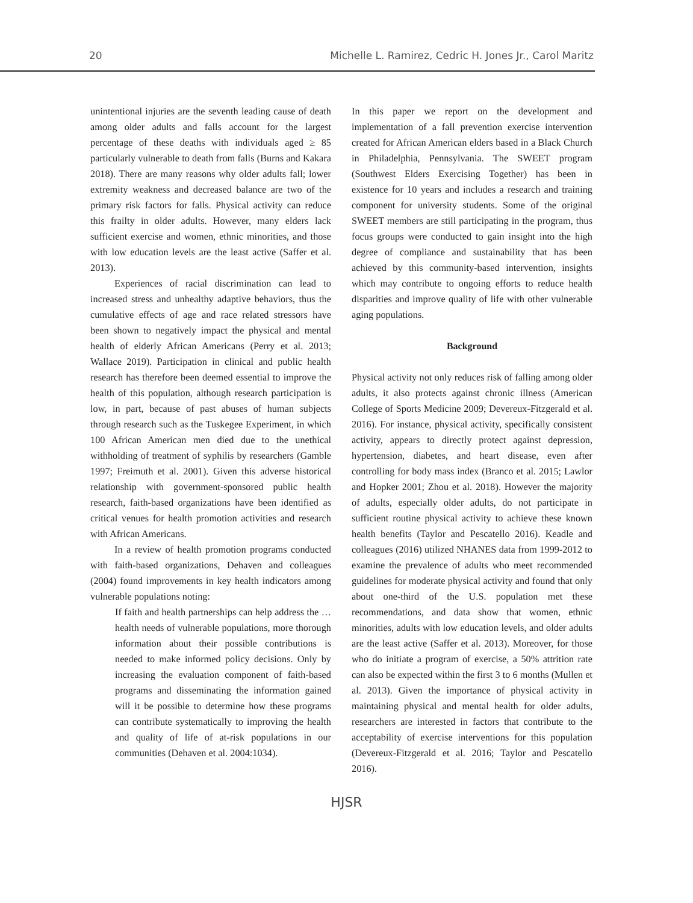20 Michelle L. Ramirez, Cedric H. Jones Jr., Carol Maritz
unintentional injuries are the seventh leading cause of death among older adults and falls account for the largest percentage of these deaths with individuals aged ≥ 85 particularly vulnerable to death from falls (Burns and Kakara 2018). There are many reasons why older adults fall; lower extremity weakness and decreased balance are two of the primary risk factors for falls. Physical activity can reduce this frailty in older adults. However, many elders lack sufficient exercise and women, ethnic minorities, and those with low education levels are the least active (Saffer et al. 2013).
Experiences of racial discrimination can lead to increased stress and unhealthy adaptive behaviors, thus the cumulative effects of age and race related stressors have been shown to negatively impact the physical and mental health of elderly African Americans (Perry et al. 2013; Wallace 2019). Participation in clinical and public health research has therefore been deemed essential to improve the health of this population, although research participation is low, in part, because of past abuses of human subjects through research such as the Tuskegee Experiment, in which 100 African American men died due to the unethical withholding of treatment of syphilis by researchers (Gamble 1997; Freimuth et al. 2001). Given this adverse historical relationship with government-sponsored public health research, faith-based organizations have been identified as critical venues for health promotion activities and research with African Americans.
In a review of health promotion programs conducted with faith-based organizations, Dehaven and colleagues (2004) found improvements in key health indicators among vulnerable populations noting:
If faith and health partnerships can help address the … health needs of vulnerable populations, more thorough information about their possible contributions is needed to make informed policy decisions. Only by increasing the evaluation component of faith-based programs and disseminating the information gained will it be possible to determine how these programs can contribute systematically to improving the health and quality of life of at-risk populations in our communities (Dehaven et al. 2004:1034).
In this paper we report on the development and implementation of a fall prevention exercise intervention created for African American elders based in a Black Church in Philadelphia, Pennsylvania. The SWEET program (Southwest Elders Exercising Together) has been in existence for 10 years and includes a research and training component for university students. Some of the original SWEET members are still participating in the program, thus focus groups were conducted to gain insight into the high degree of compliance and sustainability that has been achieved by this community-based intervention, insights which may contribute to ongoing efforts to reduce health disparities and improve quality of life with other vulnerable aging populations.
Background
Physical activity not only reduces risk of falling among older adults, it also protects against chronic illness (American College of Sports Medicine 2009; Devereux-Fitzgerald et al. 2016). For instance, physical activity, specifically consistent activity, appears to directly protect against depression, hypertension, diabetes, and heart disease, even after controlling for body mass index (Branco et al. 2015; Lawlor and Hopker 2001; Zhou et al. 2018). However the majority of adults, especially older adults, do not participate in sufficient routine physical activity to achieve these known health benefits (Taylor and Pescatello 2016). Keadle and colleagues (2016) utilized NHANES data from 1999-2012 to examine the prevalence of adults who meet recommended guidelines for moderate physical activity and found that only about one-third of the U.S. population met these recommendations, and data show that women, ethnic minorities, adults with low education levels, and older adults are the least active (Saffer et al. 2013). Moreover, for those who do initiate a program of exercise, a 50% attrition rate can also be expected within the first 3 to 6 months (Mullen et al. 2013). Given the importance of physical activity in maintaining physical and mental health for older adults, researchers are interested in factors that contribute to the acceptability of exercise interventions for this population (Devereux-Fitzgerald et al. 2016; Taylor and Pescatello 2016).
HJSR